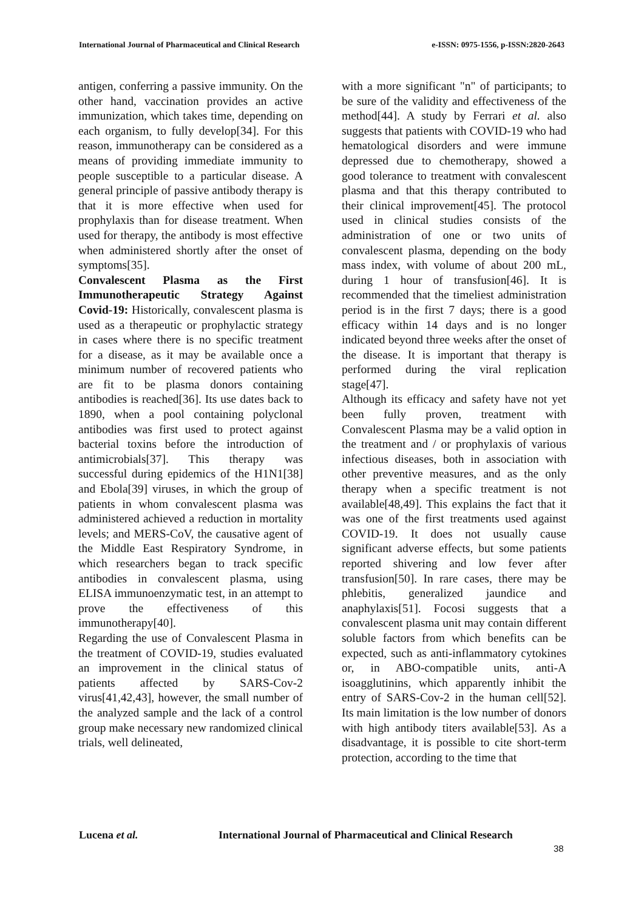International Journal of Pharmaceutical and Clinical Research
e-ISSN: 0975-1556, p-ISSN:2820-2643
antigen, conferring a passive immunity. On the other hand, vaccination provides an active immunization, which takes time, depending on each organism, to fully develop[34]. For this reason, immunotherapy can be considered as a means of providing immediate immunity to people susceptible to a particular disease. A general principle of passive antibody therapy is that it is more effective when used for prophylaxis than for disease treatment. When used for therapy, the antibody is most effective when administered shortly after the onset of symptoms[35].
Convalescent Plasma as the First Immunotherapeutic Strategy Against Covid-19: Historically, convalescent plasma is used as a therapeutic or prophylactic strategy in cases where there is no specific treatment for a disease, as it may be available once a minimum number of recovered patients who are fit to be plasma donors containing antibodies is reached[36]. Its use dates back to 1890, when a pool containing polyclonal antibodies was first used to protect against bacterial toxins before the introduction of antimicrobials[37]. This therapy was successful during epidemics of the H1N1[38] and Ebola[39] viruses, in which the group of patients in whom convalescent plasma was administered achieved a reduction in mortality levels; and MERS-CoV, the causative agent of the Middle East Respiratory Syndrome, in which researchers began to track specific antibodies in convalescent plasma, using ELISA immunoenzymatic test, in an attempt to prove the effectiveness of this immunotherapy[40].
Regarding the use of Convalescent Plasma in the treatment of COVID-19, studies evaluated an improvement in the clinical status of patients affected by SARS-Cov-2 virus[41,42,43], however, the small number of the analyzed sample and the lack of a control group make necessary new randomized clinical trials, well delineated,
with a more significant "n" of participants; to be sure of the validity and effectiveness of the method[44]. A study by Ferrari et al. also suggests that patients with COVID-19 who had hematological disorders and were immune depressed due to chemotherapy, showed a good tolerance to treatment with convalescent plasma and that this therapy contributed to their clinical improvement[45]. The protocol used in clinical studies consists of the administration of one or two units of convalescent plasma, depending on the body mass index, with volume of about 200 mL, during 1 hour of transfusion[46]. It is recommended that the timeliest administration period is in the first 7 days; there is a good efficacy within 14 days and is no longer indicated beyond three weeks after the onset of the disease. It is important that therapy is performed during the viral replication stage[47].
Although its efficacy and safety have not yet been fully proven, treatment with Convalescent Plasma may be a valid option in the treatment and / or prophylaxis of various infectious diseases, both in association with other preventive measures, and as the only therapy when a specific treatment is not available[48,49]. This explains the fact that it was one of the first treatments used against COVID-19. It does not usually cause significant adverse effects, but some patients reported shivering and low fever after transfusion[50]. In rare cases, there may be phlebitis, generalized jaundice and anaphylaxis[51]. Focosi suggests that a convalescent plasma unit may contain different soluble factors from which benefits can be expected, such as anti-inflammatory cytokines or, in ABO-compatible units, anti-A isoagglutinins, which apparently inhibit the entry of SARS-Cov-2 in the human cell[52]. Its main limitation is the low number of donors with high antibody titers available[53]. As a disadvantage, it is possible to cite short-term protection, according to the time that
Lucena et al. International Journal of Pharmaceutical and Clinical Research
38